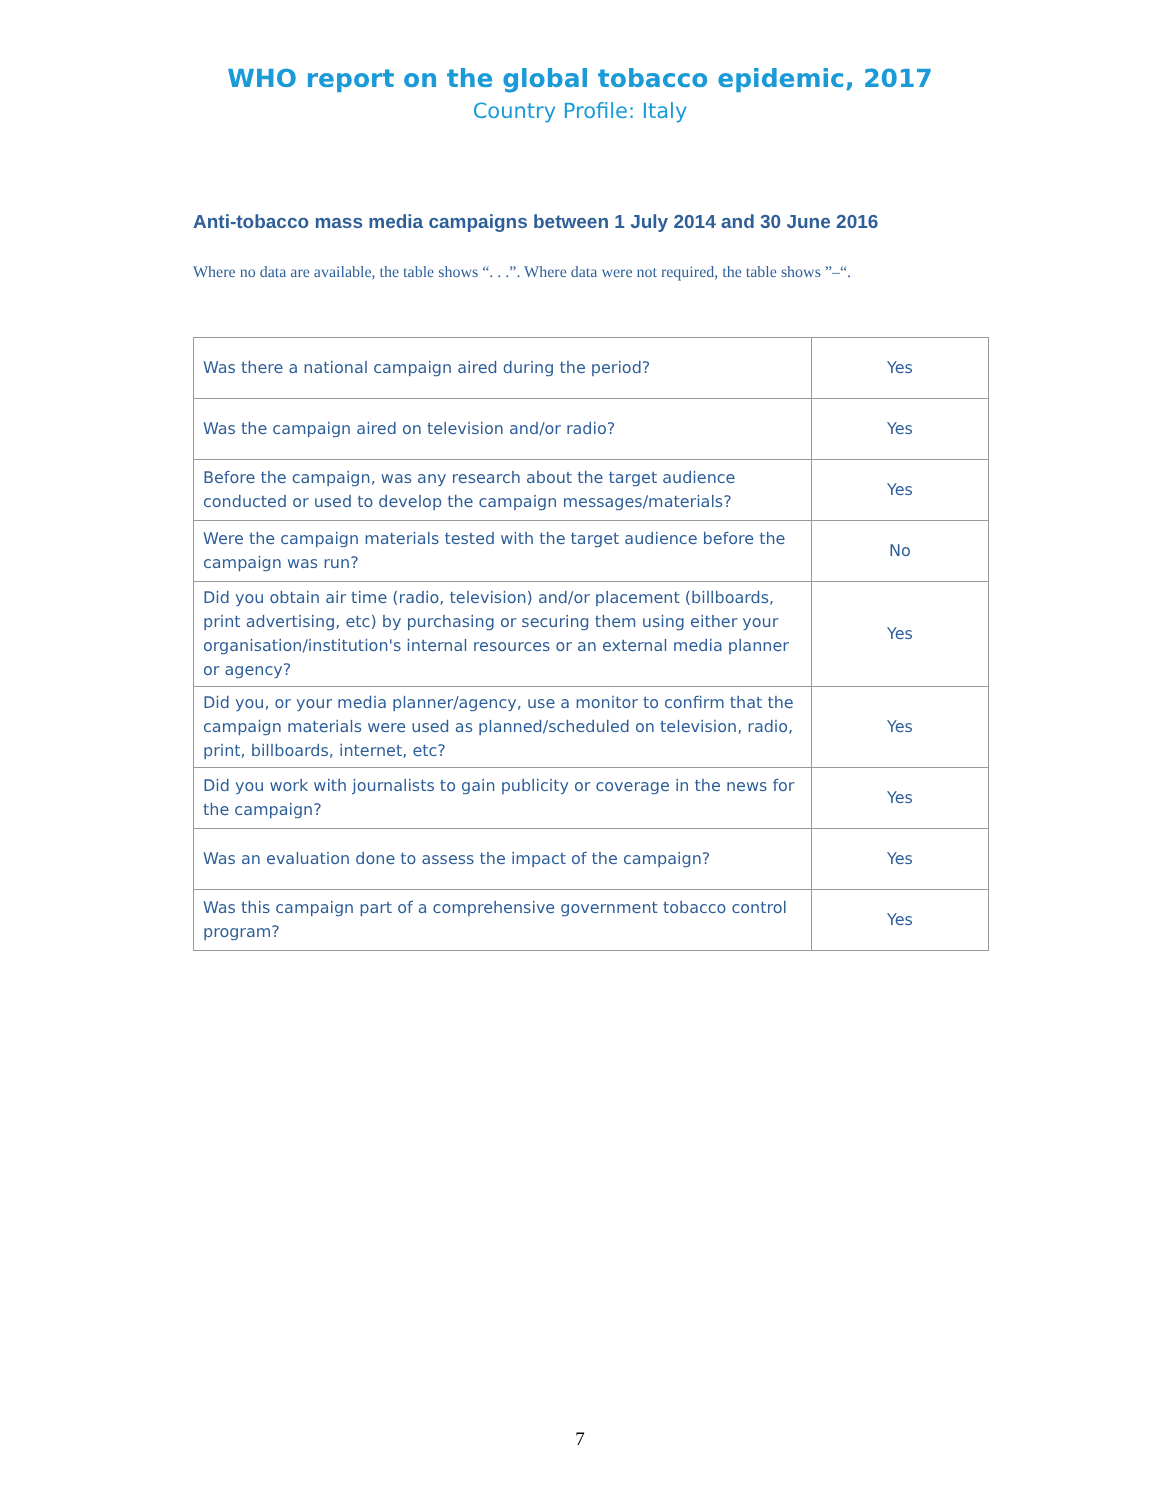WHO report on the global tobacco epidemic, 2017
Country Profile: Italy
Anti-tobacco mass media campaigns between 1 July 2014 and 30 June 2016
Where no data are available, the table shows “. . .”. Where data were not required, the table shows ”–“.
| Was there a national campaign aired during the period? | Yes |
| Was the campaign aired on television and/or radio? | Yes |
| Before the campaign, was any research about the target audience conducted or used to develop the campaign messages/materials? | Yes |
| Were the campaign materials tested with the target audience before the campaign was run? | No |
| Did you obtain air time (radio, television) and/or placement (billboards, print advertising, etc) by purchasing or securing them using either your organisation/institution's internal resources or an external media planner or agency? | Yes |
| Did you, or your media planner/agency, use a monitor to confirm that the campaign materials were used as planned/scheduled on television, radio, print, billboards, internet, etc? | Yes |
| Did you work with journalists to gain publicity or coverage in the news for the campaign? | Yes |
| Was an evaluation done to assess the impact of the campaign? | Yes |
| Was this campaign part of a comprehensive government tobacco control program? | Yes |
7